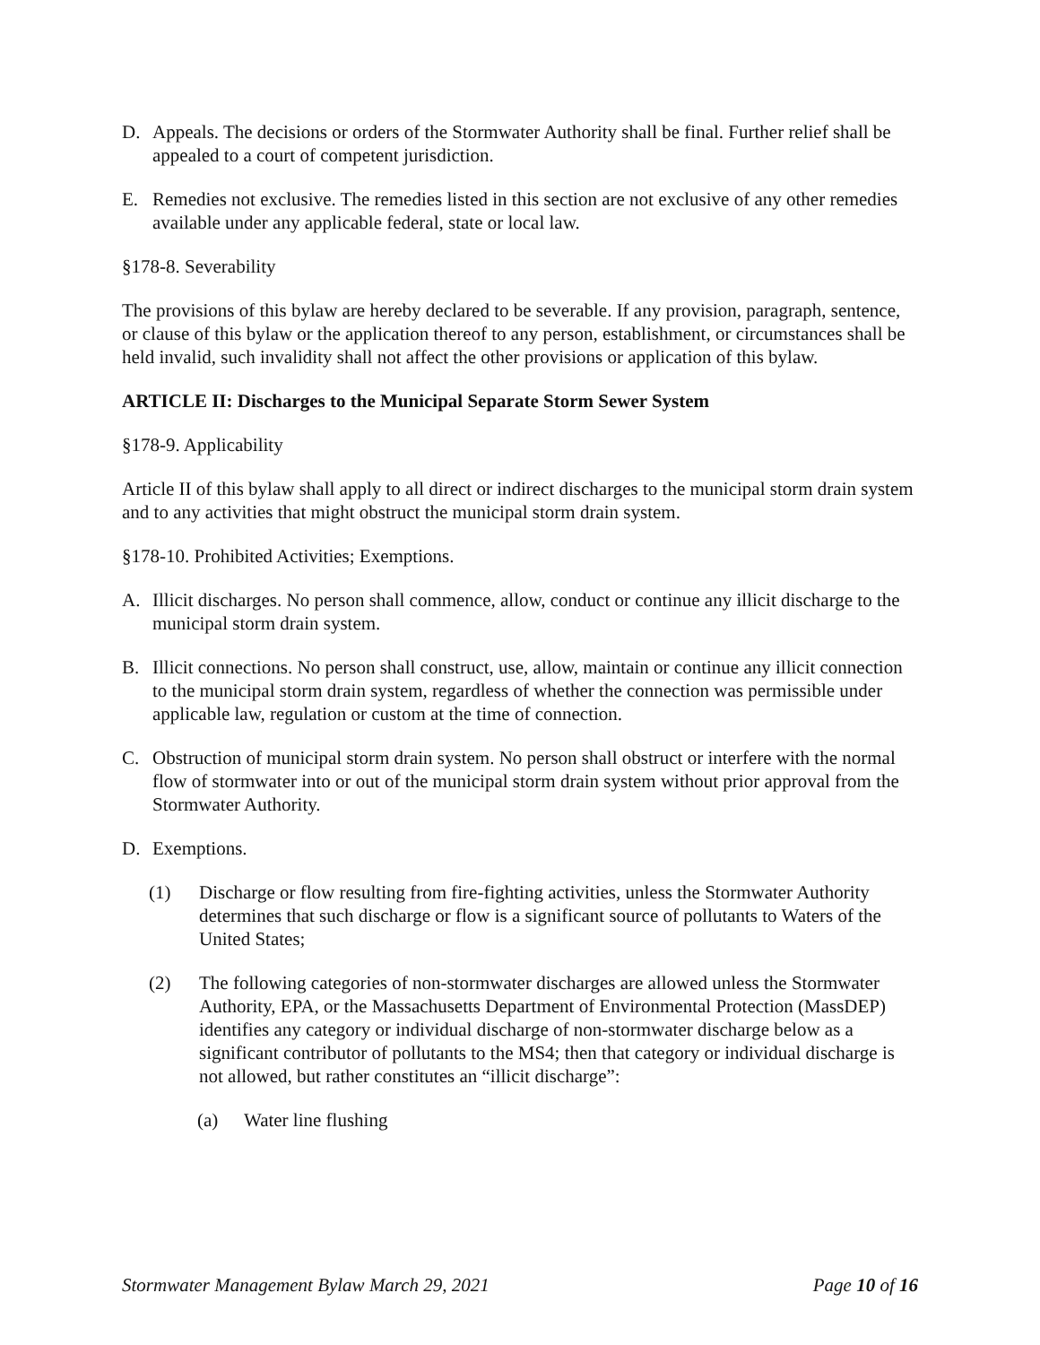D. Appeals. The decisions or orders of the Stormwater Authority shall be final. Further relief shall be appealed to a court of competent jurisdiction.
E. Remedies not exclusive. The remedies listed in this section are not exclusive of any other remedies available under any applicable federal, state or local law.
§178-8. Severability
The provisions of this bylaw are hereby declared to be severable. If any provision, paragraph, sentence, or clause of this bylaw or the application thereof to any person, establishment, or circumstances shall be held invalid, such invalidity shall not affect the other provisions or application of this bylaw.
ARTICLE II: Discharges to the Municipal Separate Storm Sewer System
§178-9. Applicability
Article II of this bylaw shall apply to all direct or indirect discharges to the municipal storm drain system and to any activities that might obstruct the municipal storm drain system.
§178-10. Prohibited Activities; Exemptions.
A. Illicit discharges. No person shall commence, allow, conduct or continue any illicit discharge to the municipal storm drain system.
B. Illicit connections. No person shall construct, use, allow, maintain or continue any illicit connection to the municipal storm drain system, regardless of whether the connection was permissible under applicable law, regulation or custom at the time of connection.
C. Obstruction of municipal storm drain system. No person shall obstruct or interfere with the normal flow of stormwater into or out of the municipal storm drain system without prior approval from the Stormwater Authority.
D. Exemptions.
(1) Discharge or flow resulting from fire-fighting activities, unless the Stormwater Authority determines that such discharge or flow is a significant source of pollutants to Waters of the United States;
(2) The following categories of non-stormwater discharges are allowed unless the Stormwater Authority, EPA, or the Massachusetts Department of Environmental Protection (MassDEP) identifies any category or individual discharge of non-stormwater discharge below as a significant contributor of pollutants to the MS4; then that category or individual discharge is not allowed, but rather constitutes an “illicit discharge”:
(a) Water line flushing
Stormwater Management Bylaw March 29, 2021 Page 10 of 16